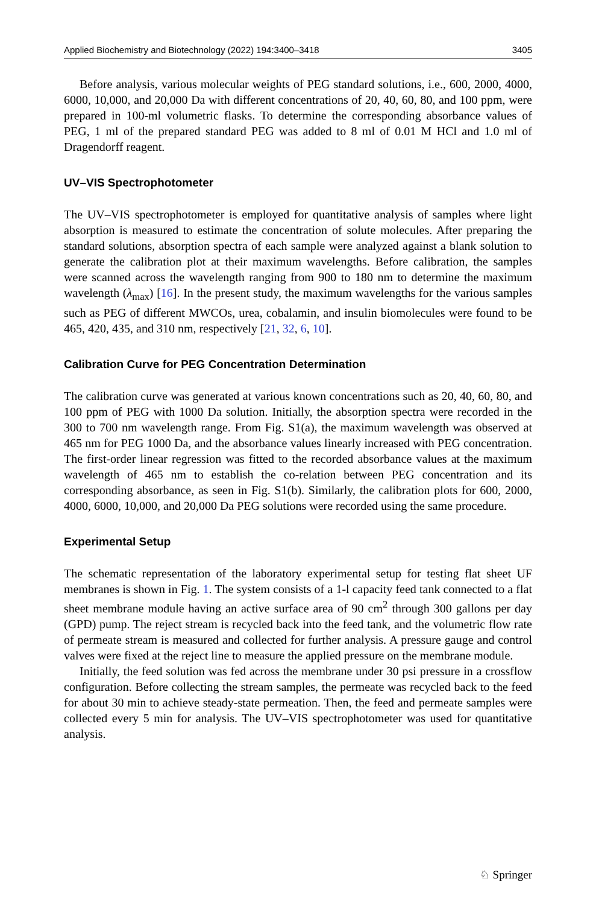Applied Biochemistry and Biotechnology (2022) 194:3400–3418 3405
Before analysis, various molecular weights of PEG standard solutions, i.e., 600, 2000, 4000, 6000, 10,000, and 20,000 Da with different concentrations of 20, 40, 60, 80, and 100 ppm, were prepared in 100-ml volumetric flasks. To determine the corresponding absorbance values of PEG, 1 ml of the prepared standard PEG was added to 8 ml of 0.01 M HCl and 1.0 ml of Dragendorff reagent.
UV–VIS Spectrophotometer
The UV–VIS spectrophotometer is employed for quantitative analysis of samples where light absorption is measured to estimate the concentration of solute molecules. After preparing the standard solutions, absorption spectra of each sample were analyzed against a blank solution to generate the calibration plot at their maximum wavelengths. Before calibration, the samples were scanned across the wavelength ranging from 900 to 180 nm to determine the maximum wavelength (λ<sub>max</sub>) [16]. In the present study, the maximum wavelengths for the various samples such as PEG of different MWCOs, urea, cobalamin, and insulin biomolecules were found to be 465, 420, 435, and 310 nm, respectively [21, 32, 6, 10].
Calibration Curve for PEG Concentration Determination
The calibration curve was generated at various known concentrations such as 20, 40, 60, 80, and 100 ppm of PEG with 1000 Da solution. Initially, the absorption spectra were recorded in the 300 to 700 nm wavelength range. From Fig. S1(a), the maximum wavelength was observed at 465 nm for PEG 1000 Da, and the absorbance values linearly increased with PEG concentration. The first-order linear regression was fitted to the recorded absorbance values at the maximum wavelength of 465 nm to establish the co-relation between PEG concentration and its corresponding absorbance, as seen in Fig. S1(b). Similarly, the calibration plots for 600, 2000, 4000, 6000, 10,000, and 20,000 Da PEG solutions were recorded using the same procedure.
Experimental Setup
The schematic representation of the laboratory experimental setup for testing flat sheet UF membranes is shown in Fig. 1. The system consists of a 1-l capacity feed tank connected to a flat sheet membrane module having an active surface area of 90 cm<sup>2</sup> through 300 gallons per day (GPD) pump. The reject stream is recycled back into the feed tank, and the volumetric flow rate of permeate stream is measured and collected for further analysis. A pressure gauge and control valves were fixed at the reject line to measure the applied pressure on the membrane module.
Initially, the feed solution was fed across the membrane under 30 psi pressure in a crossflow configuration. Before collecting the stream samples, the permeate was recycled back to the feed for about 30 min to achieve steady-state permeation. Then, the feed and permeate samples were collected every 5 min for analysis. The UV–VIS spectrophotometer was used for quantitative analysis.
♘ Springer